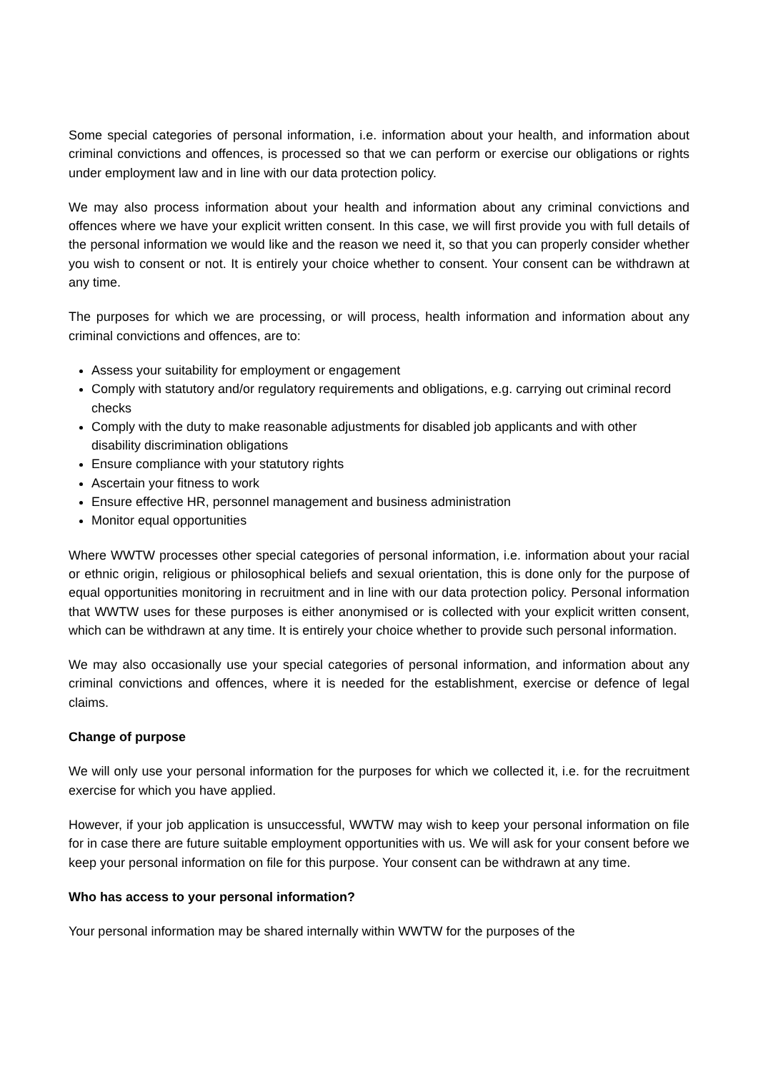Some special categories of personal information, i.e. information about your health, and information about criminal convictions and offences, is processed so that we can perform or exercise our obligations or rights under employment law and in line with our data protection policy.
We may also process information about your health and information about any criminal convictions and offences where we have your explicit written consent. In this case, we will first provide you with full details of the personal information we would like and the reason we need it, so that you can properly consider whether you wish to consent or not. It is entirely your choice whether to consent. Your consent can be withdrawn at any time.
The purposes for which we are processing, or will process, health information and information about any criminal convictions and offences, are to:
Assess your suitability for employment or engagement
Comply with statutory and/or regulatory requirements and obligations, e.g. carrying out criminal record checks
Comply with the duty to make reasonable adjustments for disabled job applicants and with other disability discrimination obligations
Ensure compliance with your statutory rights
Ascertain your fitness to work
Ensure effective HR, personnel management and business administration
Monitor equal opportunities
Where WWTW processes other special categories of personal information, i.e. information about your racial or ethnic origin, religious or philosophical beliefs and sexual orientation, this is done only for the purpose of equal opportunities monitoring in recruitment and in line with our data protection policy. Personal information that WWTW uses for these purposes is either anonymised or is collected with your explicit written consent, which can be withdrawn at any time. It is entirely your choice whether to provide such personal information.
We may also occasionally use your special categories of personal information, and information about any criminal convictions and offences, where it is needed for the establishment, exercise or defence of legal claims.
Change of purpose
We will only use your personal information for the purposes for which we collected it, i.e. for the recruitment exercise for which you have applied.
However, if your job application is unsuccessful, WWTW may wish to keep your personal information on file for in case there are future suitable employment opportunities with us. We will ask for your consent before we keep your personal information on file for this purpose. Your consent can be withdrawn at any time.
Who has access to your personal information?
Your personal information may be shared internally within WWTW for the purposes of the